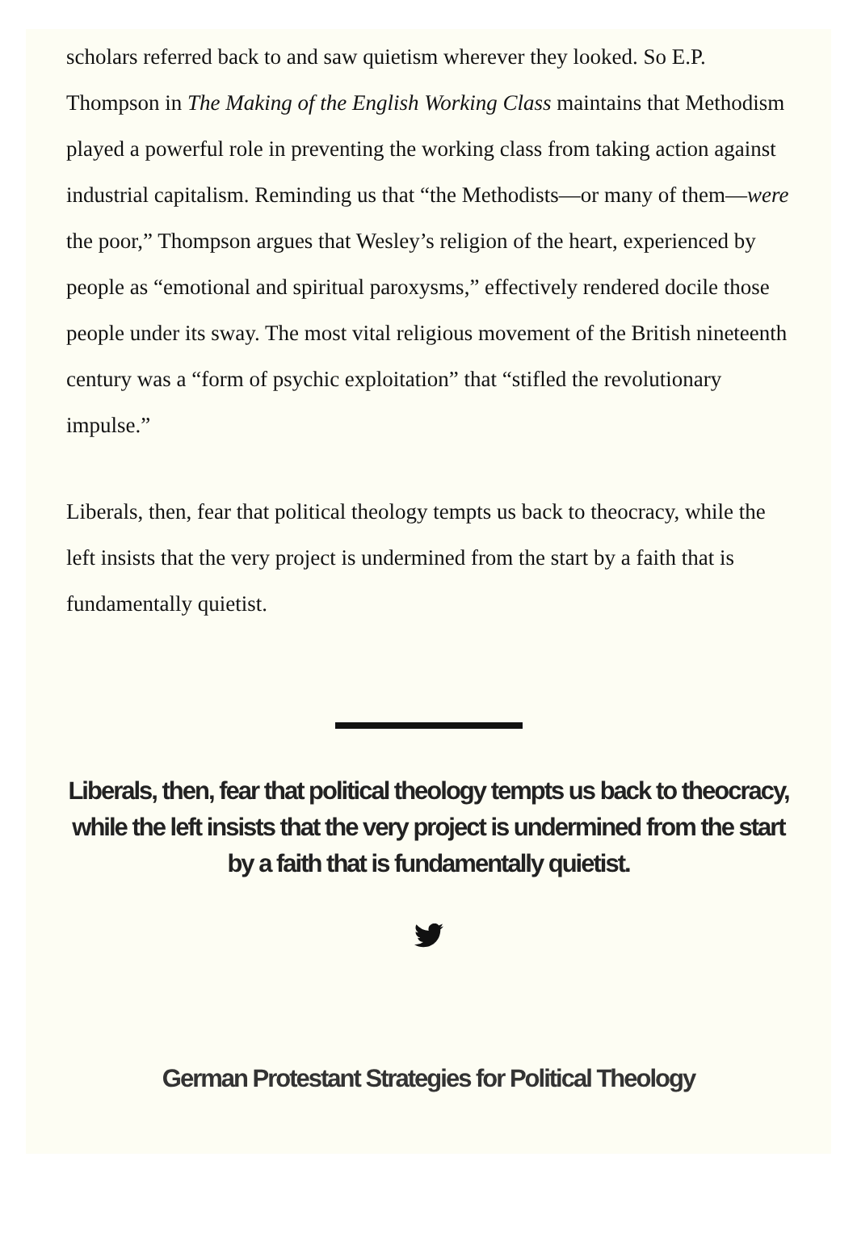scholars referred back to and saw quietism wherever they looked. So E.P. Thompson in The Making of the English Working Class maintains that Methodism played a powerful role in preventing the working class from taking action against industrial capitalism. Reminding us that “the Methodists—or many of them—were the poor,” Thompson argues that Wesley’s religion of the heart, experienced by people as “emotional and spiritual paroxysms,” effectively rendered docile those people under its sway. The most vital religious movement of the British nineteenth century was a “form of psychic exploitation” that “stifled the revolutionary impulse.”
Liberals, then, fear that political theology tempts us back to theocracy, while the left insists that the very project is undermined from the start by a faith that is fundamentally quietist.
Liberals, then, fear that political theology tempts us back to theocracy, while the left insists that the very project is undermined from the start by a faith that is fundamentally quietist.
German Protestant Strategies for Political Theology